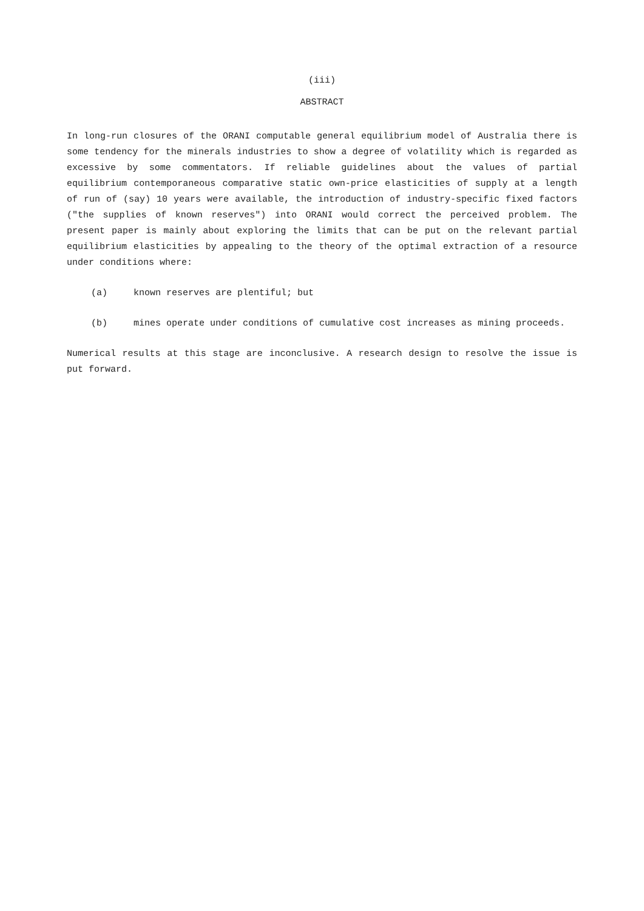(iii)
ABSTRACT
In long-run closures of the ORANI computable general equilibrium model of Australia there is some tendency for the minerals industries to show a degree of volatility which is regarded as excessive by some commentators. If reliable guidelines about the values of partial equilibrium contemporaneous comparative static own-price elasticities of supply at a length of run of (say) 10 years were available, the introduction of industry-specific fixed factors ("the supplies of known reserves") into ORANI would correct the perceived problem. The present paper is mainly about exploring the limits that can be put on the relevant partial equilibrium elasticities by appealing to the theory of the optimal extraction of a resource under conditions where:
(a) known reserves are plentiful; but
(b) mines operate under conditions of cumulative cost increases as mining proceeds.
Numerical results at this stage are inconclusive. A research design to resolve the issue is put forward.